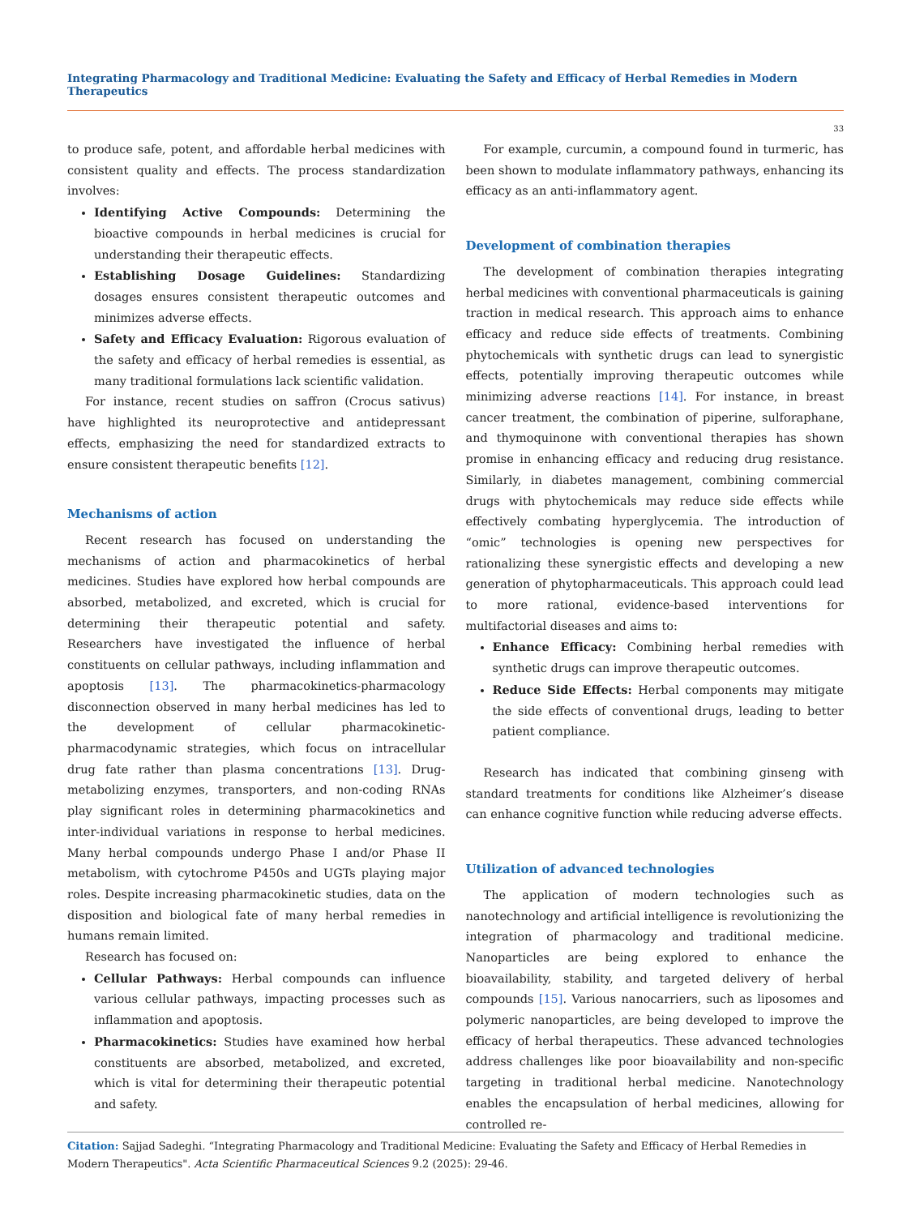Integrating Pharmacology and Traditional Medicine: Evaluating the Safety and Efficacy of Herbal Remedies in Modern Therapeutics
33
to produce safe, potent, and affordable herbal medicines with consistent quality and effects. The process standardization involves:
Identifying Active Compounds: Determining the bioactive compounds in herbal medicines is crucial for understanding their therapeutic effects.
Establishing Dosage Guidelines: Standardizing dosages ensures consistent therapeutic outcomes and minimizes adverse effects.
Safety and Efficacy Evaluation: Rigorous evaluation of the safety and efficacy of herbal remedies is essential, as many traditional formulations lack scientific validation.
For instance, recent studies on saffron (Crocus sativus) have highlighted its neuroprotective and antidepressant effects, emphasizing the need for standardized extracts to ensure consistent therapeutic benefits [12].
Mechanisms of action
Recent research has focused on understanding the mechanisms of action and pharmacokinetics of herbal medicines. Studies have explored how herbal compounds are absorbed, metabolized, and excreted, which is crucial for determining their therapeutic potential and safety. Researchers have investigated the influence of herbal constituents on cellular pathways, including inflammation and apoptosis [13]. The pharmacokinetics-pharmacology disconnection observed in many herbal medicines has led to the development of cellular pharmacokinetic-pharmacodynamic strategies, which focus on intracellular drug fate rather than plasma concentrations [13]. Drug-metabolizing enzymes, transporters, and non-coding RNAs play significant roles in determining pharmacokinetics and inter-individual variations in response to herbal medicines. Many herbal compounds undergo Phase I and/or Phase II metabolism, with cytochrome P450s and UGTs playing major roles. Despite increasing pharmacokinetic studies, data on the disposition and biological fate of many herbal remedies in humans remain limited.
Research has focused on:
Cellular Pathways: Herbal compounds can influence various cellular pathways, impacting processes such as inflammation and apoptosis.
Pharmacokinetics: Studies have examined how herbal constituents are absorbed, metabolized, and excreted, which is vital for determining their therapeutic potential and safety.
For example, curcumin, a compound found in turmeric, has been shown to modulate inflammatory pathways, enhancing its efficacy as an anti-inflammatory agent.
Development of combination therapies
The development of combination therapies integrating herbal medicines with conventional pharmaceuticals is gaining traction in medical research. This approach aims to enhance efficacy and reduce side effects of treatments. Combining phytochemicals with synthetic drugs can lead to synergistic effects, potentially improving therapeutic outcomes while minimizing adverse reactions [14]. For instance, in breast cancer treatment, the combination of piperine, sulforaphane, and thymoquinone with conventional therapies has shown promise in enhancing efficacy and reducing drug resistance. Similarly, in diabetes management, combining commercial drugs with phytochemicals may reduce side effects while effectively combating hyperglycemia. The introduction of “omic” technologies is opening new perspectives for rationalizing these synergistic effects and developing a new generation of phytopharmaceuticals. This approach could lead to more rational, evidence-based interventions for multifactorial diseases and aims to:
Enhance Efficacy: Combining herbal remedies with synthetic drugs can improve therapeutic outcomes.
Reduce Side Effects: Herbal components may mitigate the side effects of conventional drugs, leading to better patient compliance.
Research has indicated that combining ginseng with standard treatments for conditions like Alzheimer’s disease can enhance cognitive function while reducing adverse effects.
Utilization of advanced technologies
The application of modern technologies such as nanotechnology and artificial intelligence is revolutionizing the integration of pharmacology and traditional medicine. Nanoparticles are being explored to enhance the bioavailability, stability, and targeted delivery of herbal compounds [15]. Various nanocarriers, such as liposomes and polymeric nanoparticles, are being developed to improve the efficacy of herbal therapeutics. These advanced technologies address challenges like poor bioavailability and non-specific targeting in traditional herbal medicine. Nanotechnology enables the encapsulation of herbal medicines, allowing for controlled re-
Citation: Sajjad Sadeghi. “Integrating Pharmacology and Traditional Medicine: Evaluating the Safety and Efficacy of Herbal Remedies in Modern Therapeutics". Acta Scientific Pharmaceutical Sciences 9.2 (2025): 29-46.